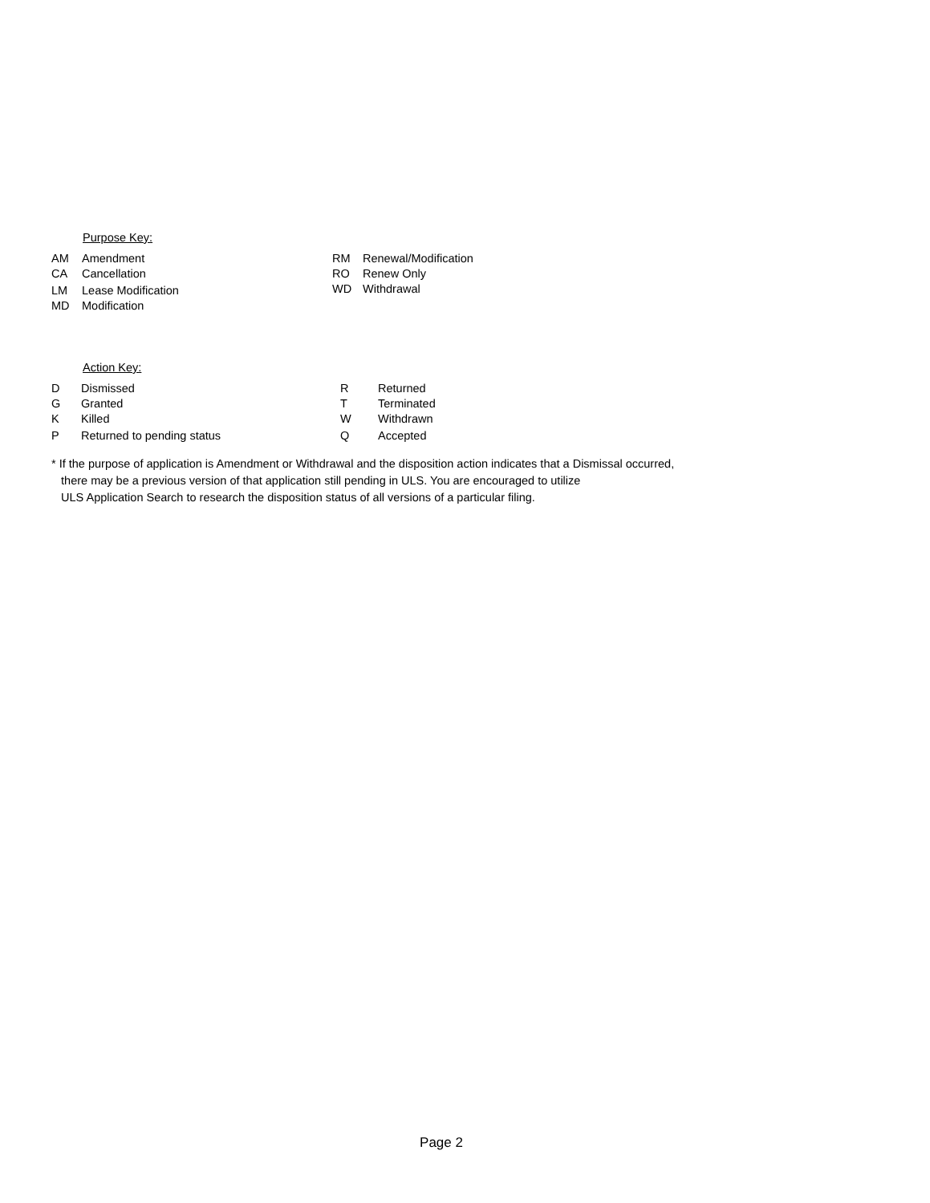Purpose Key:
AM Amendment
CA Cancellation
LM Lease Modification
MD Modification
RM Renewal/Modification
RO Renew Only
WD Withdrawal
Action Key:
D Dismissed
G Granted
K Killed
P Returned to pending status
R Returned
T Terminated
W Withdrawn
Q Accepted
* If the purpose of application is Amendment or Withdrawal and the disposition action indicates that a Dismissal occurred,
there may be a previous version of that application still pending in ULS. You are encouraged to utilize
ULS Application Search to research the disposition status of all versions of a particular filing.
Page 2